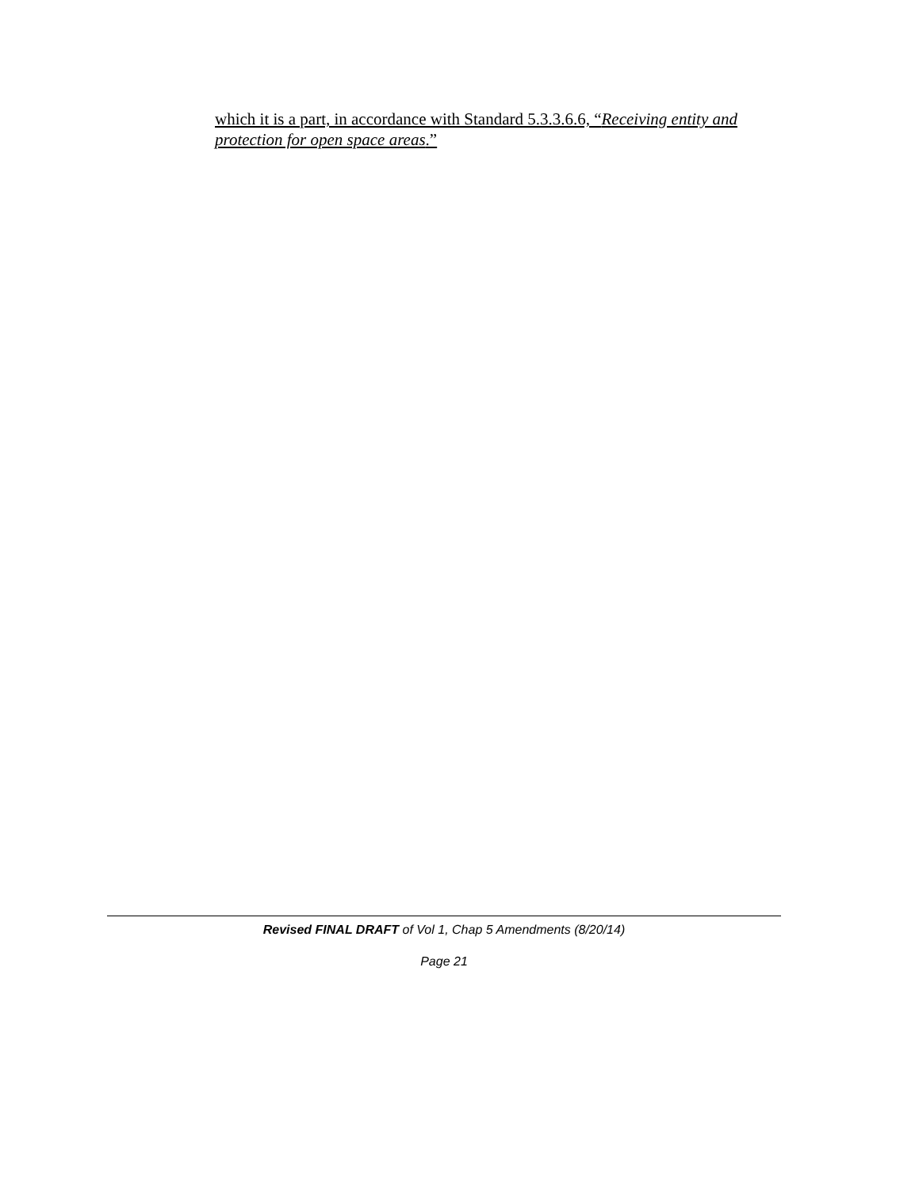which it is a part, in accordance with Standard 5.3.3.6.6, “Receiving entity and protection for open space areas.”
Revised FINAL DRAFT of Vol 1, Chap 5 Amendments (8/20/14)
Page 21